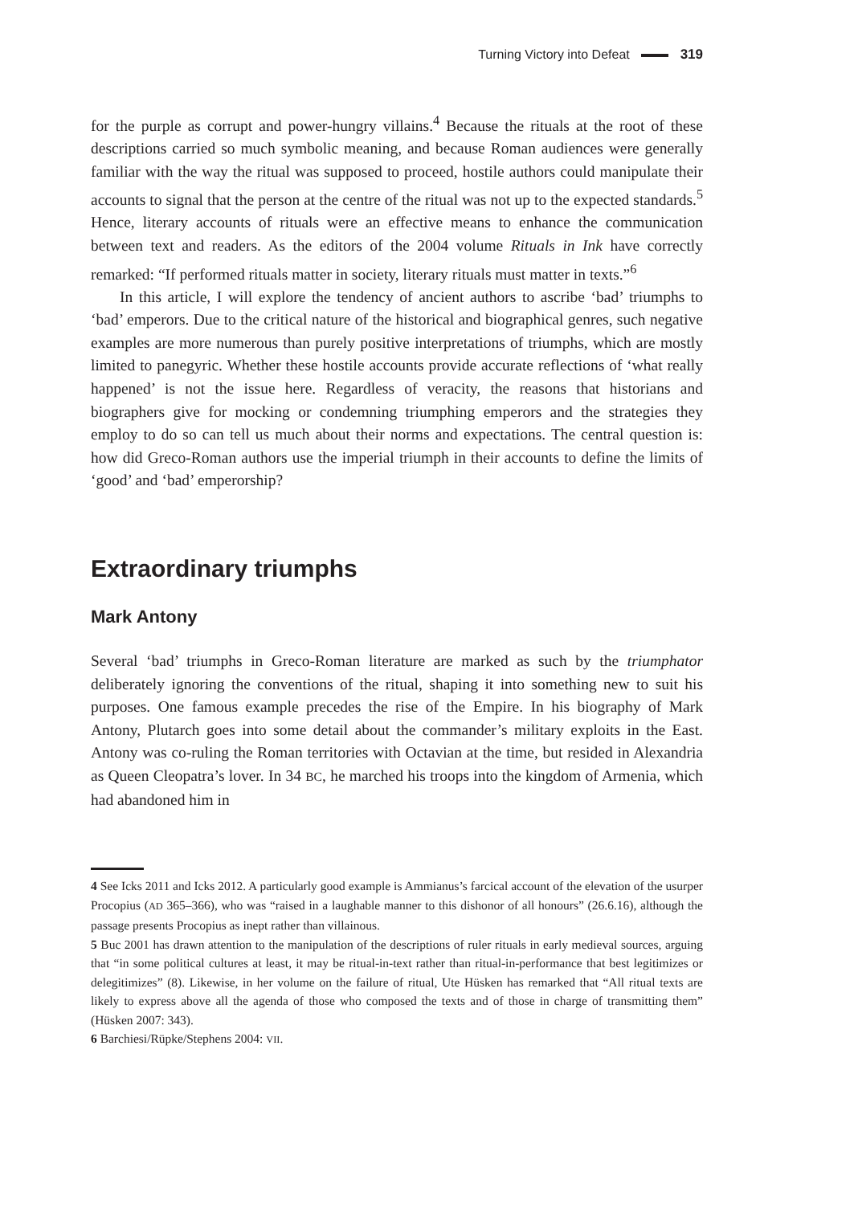Turning Victory into Defeat 319
for the purple as corrupt and power-hungry villains.<sup>4</sup> Because the rituals at the root of these descriptions carried so much symbolic meaning, and because Roman audiences were generally familiar with the way the ritual was supposed to proceed, hostile authors could manipulate their accounts to signal that the person at the centre of the ritual was not up to the expected standards.<sup>5</sup> Hence, literary accounts of rituals were an effective means to enhance the communication between text and readers. As the editors of the 2004 volume Rituals in Ink have correctly remarked: “If performed rituals matter in society, literary rituals must matter in texts.”<sup>6</sup>
In this article, I will explore the tendency of ancient authors to ascribe ‘bad’ triumphs to ‘bad’ emperors. Due to the critical nature of the historical and biographical genres, such negative examples are more numerous than purely positive interpretations of triumphs, which are mostly limited to panegyric. Whether these hostile accounts provide accurate reflections of ‘what really happened’ is not the issue here. Regardless of veracity, the reasons that historians and biographers give for mocking or condemning triumphing emperors and the strategies they employ to do so can tell us much about their norms and expectations. The central question is: how did Greco-Roman authors use the imperial triumph in their accounts to define the limits of ‘good’ and ‘bad’ emperorship?
Extraordinary triumphs
Mark Antony
Several ‘bad’ triumphs in Greco-Roman literature are marked as such by the triumphator deliberately ignoring the conventions of the ritual, shaping it into something new to suit his purposes. One famous example precedes the rise of the Empire. In his biography of Mark Antony, Plutarch goes into some detail about the commander’s military exploits in the East. Antony was co-ruling the Roman territories with Octavian at the time, but resided in Alexandria as Queen Cleopatra’s lover. In 34 BC, he marched his troops into the kingdom of Armenia, which had abandoned him in
4 See Icks 2011 and Icks 2012. A particularly good example is Ammianus’s farcical account of the elevation of the usurper Procopius (AD 365–366), who was “raised in a laughable manner to this dishonor of all honours” (26.6.16), although the passage presents Procopius as inept rather than villainous.
5 Buc 2001 has drawn attention to the manipulation of the descriptions of ruler rituals in early medieval sources, arguing that “in some political cultures at least, it may be ritual-in-text rather than ritual-in-performance that best legitimizes or delegitimizes” (8). Likewise, in her volume on the failure of ritual, Ute Hüsken has remarked that “All ritual texts are likely to express above all the agenda of those who composed the texts and of those in charge of transmitting them” (Hüsken 2007: 343).
6 Barchiesi/Rüpke/Stephens 2004: VII.